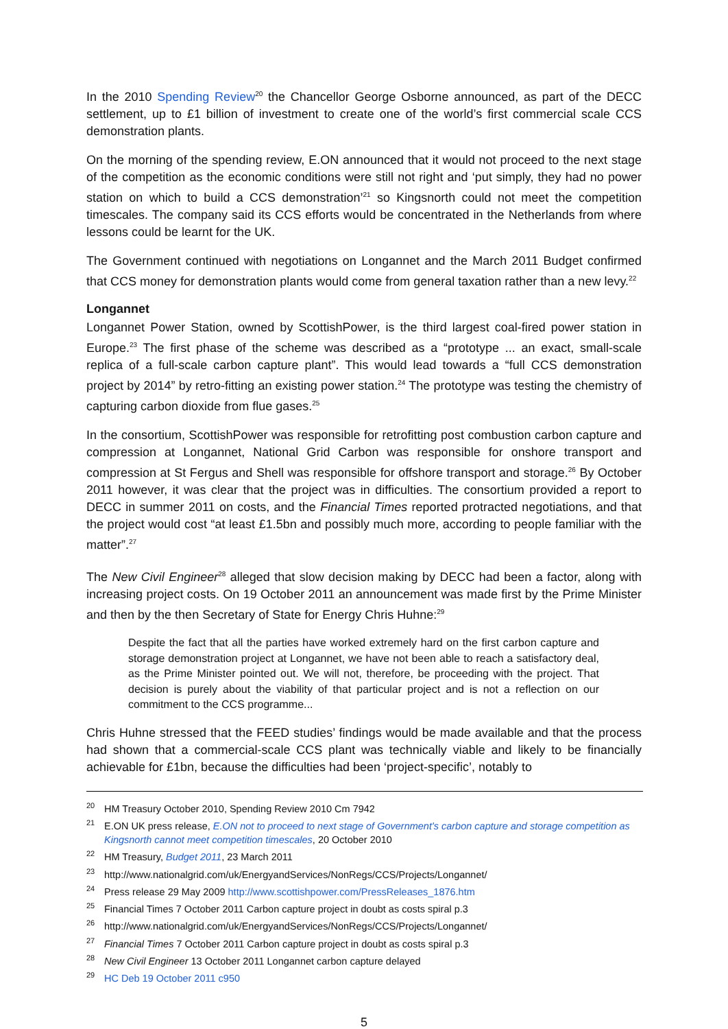In the 2010 Spending Review<sup>20</sup> the Chancellor George Osborne announced, as part of the DECC settlement, up to £1 billion of investment to create one of the world’s first commercial scale CCS demonstration plants.
On the morning of the spending review, E.ON announced that it would not proceed to the next stage of the competition as the economic conditions were still not right and ‘put simply, they had no power station on which to build a CCS demonstration’<sup>21</sup> so Kingsnorth could not meet the competition timescales. The company said its CCS efforts would be concentrated in the Netherlands from where lessons could be learnt for the UK.
The Government continued with negotiations on Longannet and the March 2011 Budget confirmed that CCS money for demonstration plants would come from general taxation rather than a new levy.<sup>22</sup>
Longannet
Longannet Power Station, owned by ScottishPower, is the third largest coal-fired power station in Europe.<sup>23</sup> The first phase of the scheme was described as a “prototype ... an exact, small-scale replica of a full-scale carbon capture plant”. This would lead towards a “full CCS demonstration project by 2014” by retro-fitting an existing power station.<sup>24</sup> The prototype was testing the chemistry of capturing carbon dioxide from flue gases.<sup>25</sup>
In the consortium, ScottishPower was responsible for retrofitting post combustion carbon capture and compression at Longannet, National Grid Carbon was responsible for onshore transport and compression at St Fergus and Shell was responsible for offshore transport and storage.<sup>26</sup> By October 2011 however, it was clear that the project was in difficulties. The consortium provided a report to DECC in summer 2011 on costs, and the Financial Times reported protracted negotiations, and that the project would cost “at least £1.5bn and possibly much more, according to people familiar with the matter”.<sup>27</sup>
The New Civil Engineer<sup>28</sup> alleged that slow decision making by DECC had been a factor, along with increasing project costs. On 19 October 2011 an announcement was made first by the Prime Minister and then by the then Secretary of State for Energy Chris Huhne:<sup>29</sup>
Despite the fact that all the parties have worked extremely hard on the first carbon capture and storage demonstration project at Longannet, we have not been able to reach a satisfactory deal, as the Prime Minister pointed out. We will not, therefore, be proceeding with the project. That decision is purely about the viability of that particular project and is not a reflection on our commitment to the CCS programme...
Chris Huhne stressed that the FEED studies’ findings would be made available and that the process had shown that a commercial-scale CCS plant was technically viable and likely to be financially achievable for £1bn, because the difficulties had been ‘project-specific’, notably to
<sup>20</sup>HM Treasury October 2010, Spending Review 2010 Cm 7942
<sup>21</sup> E.ON UK press release, E.ON not to proceed to next stage of Government's carbon capture and storage competition as Kingsnorth cannot meet competition timescales, 20 October 2010
<sup>22</sup>HM Treasury, Budget 2011, 23 March 2011
<sup>23</sup> http://www.nationalgrid.com/uk/EnergyandServices/NonRegs/CCS/Projects/Longannet/
<sup>24</sup> Press release 29 May 2009 http://www.scottishpower.com/PressReleases_1876.htm
<sup>25</sup> Financial Times 7 October 2011 Carbon capture project in doubt as costs spiral p.3
<sup>26</sup> http://www.nationalgrid.com/uk/EnergyandServices/NonRegs/CCS/Projects/Longannet/
<sup>27</sup> Financial Times 7 October 2011 Carbon capture project in doubt as costs spiral p.3
<sup>28</sup> New Civil Engineer 13 October 2011 Longannet carbon capture delayed
<sup>29</sup>HC Deb 19 October 2011 c950
5